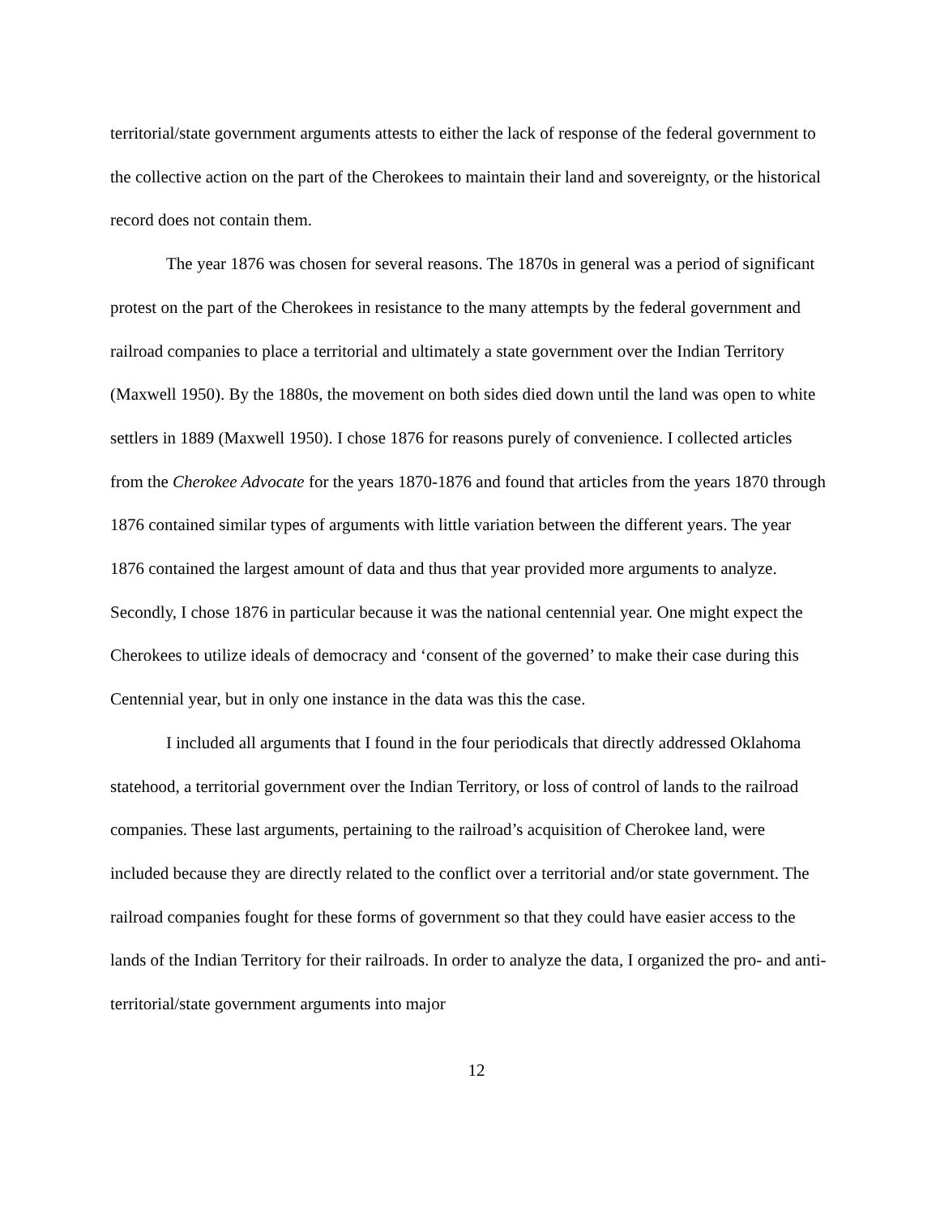territorial/state government arguments attests to either the lack of response of the federal government to the collective action on the part of the Cherokees to maintain their land and sovereignty, or the historical record does not contain them.
The year 1876 was chosen for several reasons. The 1870s in general was a period of significant protest on the part of the Cherokees in resistance to the many attempts by the federal government and railroad companies to place a territorial and ultimately a state government over the Indian Territory (Maxwell 1950). By the 1880s, the movement on both sides died down until the land was open to white settlers in 1889 (Maxwell 1950). I chose 1876 for reasons purely of convenience. I collected articles from the Cherokee Advocate for the years 1870-1876 and found that articles from the years 1870 through 1876 contained similar types of arguments with little variation between the different years. The year 1876 contained the largest amount of data and thus that year provided more arguments to analyze. Secondly, I chose 1876 in particular because it was the national centennial year. One might expect the Cherokees to utilize ideals of democracy and ‘consent of the governed’ to make their case during this Centennial year, but in only one instance in the data was this the case.
I included all arguments that I found in the four periodicals that directly addressed Oklahoma statehood, a territorial government over the Indian Territory, or loss of control of lands to the railroad companies. These last arguments, pertaining to the railroad’s acquisition of Cherokee land, were included because they are directly related to the conflict over a territorial and/or state government. The railroad companies fought for these forms of government so that they could have easier access to the lands of the Indian Territory for their railroads. In order to analyze the data, I organized the pro- and anti-territorial/state government arguments into major
12